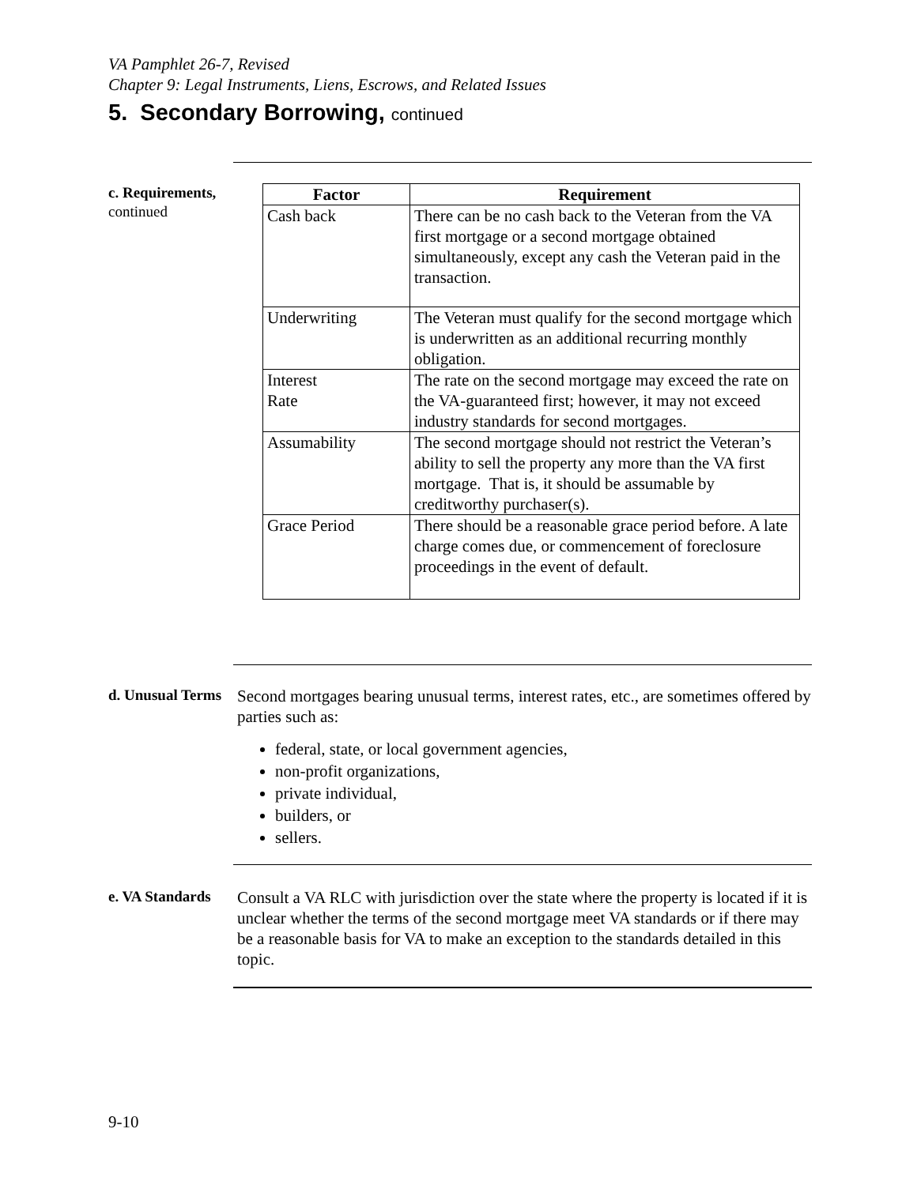VA Pamphlet 26-7, Revised
Chapter 9: Legal Instruments, Liens, Escrows, and Related Issues
5. Secondary Borrowing, continued
c. Requirements,
continued
| Factor | Requirement |
| --- | --- |
| Cash back | There can be no cash back to the Veteran from the VA first mortgage or a second mortgage obtained simultaneously, except any cash the Veteran paid in the transaction. |
| Underwriting | The Veteran must qualify for the second mortgage which is underwritten as an additional recurring monthly obligation. |
| Interest Rate | The rate on the second mortgage may exceed the rate on the VA-guaranteed first; however, it may not exceed industry standards for second mortgages. |
| Assumability | The second mortgage should not restrict the Veteran’s ability to sell the property any more than the VA first mortgage. That is, it should be assumable by creditworthy purchaser(s). |
| Grace Period | There should be a reasonable grace period before. A late charge comes due, or commencement of foreclosure proceedings in the event of default. |
d. Unusual Terms
Second mortgages bearing unusual terms, interest rates, etc., are sometimes offered by parties such as:
federal, state, or local government agencies,
non-profit organizations,
private individual,
builders, or
sellers.
e. VA Standards
Consult a VA RLC with jurisdiction over the state where the property is located if it is unclear whether the terms of the second mortgage meet VA standards or if there may be a reasonable basis for VA to make an exception to the standards detailed in this topic.
9-10